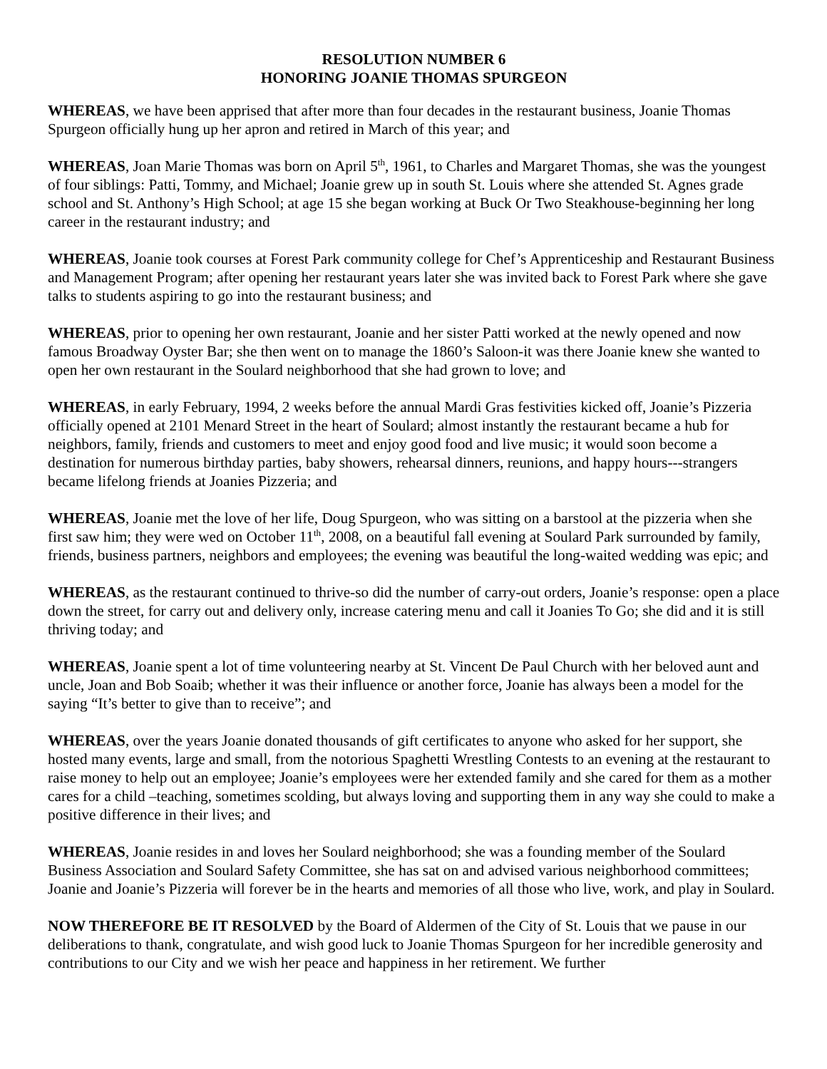RESOLUTION NUMBER 6
HONORING JOANIE THOMAS SPURGEON
WHEREAS, we have been apprised that after more than four decades in the restaurant business, Joanie Thomas Spurgeon officially hung up her apron and retired in March of this year; and
WHEREAS, Joan Marie Thomas was born on April 5<sup>th</sup>, 1961, to Charles and Margaret Thomas, she was the youngest of four siblings: Patti, Tommy, and Michael; Joanie grew up in south St. Louis where she attended St. Agnes grade school and St. Anthony’s High School; at age 15 she began working at Buck Or Two Steakhouse-beginning her long career in the restaurant industry; and
WHEREAS, Joanie took courses at Forest Park community college for Chef’s Apprenticeship and Restaurant Business and Management Program; after opening her restaurant years later she was invited back to Forest Park where she gave talks to students aspiring to go into the restaurant business; and
WHEREAS, prior to opening her own restaurant, Joanie and her sister Patti worked at the newly opened and now famous Broadway Oyster Bar; she then went on to manage the 1860’s Saloon-it was there Joanie knew she wanted to open her own restaurant in the Soulard neighborhood that she had grown to love; and
WHEREAS, in early February, 1994, 2 weeks before the annual Mardi Gras festivities kicked off, Joanie’s Pizzeria officially opened at 2101 Menard Street in the heart of Soulard; almost instantly the restaurant became a hub for neighbors, family, friends and customers to meet and enjoy good food and live music; it would soon become a destination for numerous birthday parties, baby showers, rehearsal dinners, reunions, and happy hours---strangers became lifelong friends at Joanies Pizzeria; and
WHEREAS, Joanie met the love of her life, Doug Spurgeon, who was sitting on a barstool at the pizzeria when she first saw him; they were wed on October 11<sup>th</sup>, 2008, on a beautiful fall evening at Soulard Park surrounded by family, friends, business partners, neighbors and employees; the evening was beautiful the long-waited wedding was epic; and
WHEREAS, as the restaurant continued to thrive-so did the number of carry-out orders, Joanie’s response: open a place down the street, for carry out and delivery only, increase catering menu and call it Joanies To Go; she did and it is still thriving today; and
WHEREAS, Joanie spent a lot of time volunteering nearby at St. Vincent De Paul Church with her beloved aunt and uncle, Joan and Bob Soaib; whether it was their influence or another force, Joanie has always been a model for the saying “It’s better to give than to receive”; and
WHEREAS, over the years Joanie donated thousands of gift certificates to anyone who asked for her support, she hosted many events, large and small, from the notorious Spaghetti Wrestling Contests to an evening at the restaurant to raise money to help out an employee; Joanie’s employees were her extended family and she cared for them as a mother cares for a child –teaching, sometimes scolding, but always loving and supporting them in any way she could to make a positive difference in their lives; and
WHEREAS, Joanie resides in and loves her Soulard neighborhood; she was a founding member of the Soulard Business Association and Soulard Safety Committee, she has sat on and advised various neighborhood committees; Joanie and Joanie’s Pizzeria will forever be in the hearts and memories of all those who live, work, and play in Soulard.
NOW THEREFORE BE IT RESOLVED by the Board of Aldermen of the City of St. Louis that we pause in our deliberations to thank, congratulate, and wish good luck to Joanie Thomas Spurgeon for her incredible generosity and contributions to our City and we wish her peace and happiness in her retirement. We further